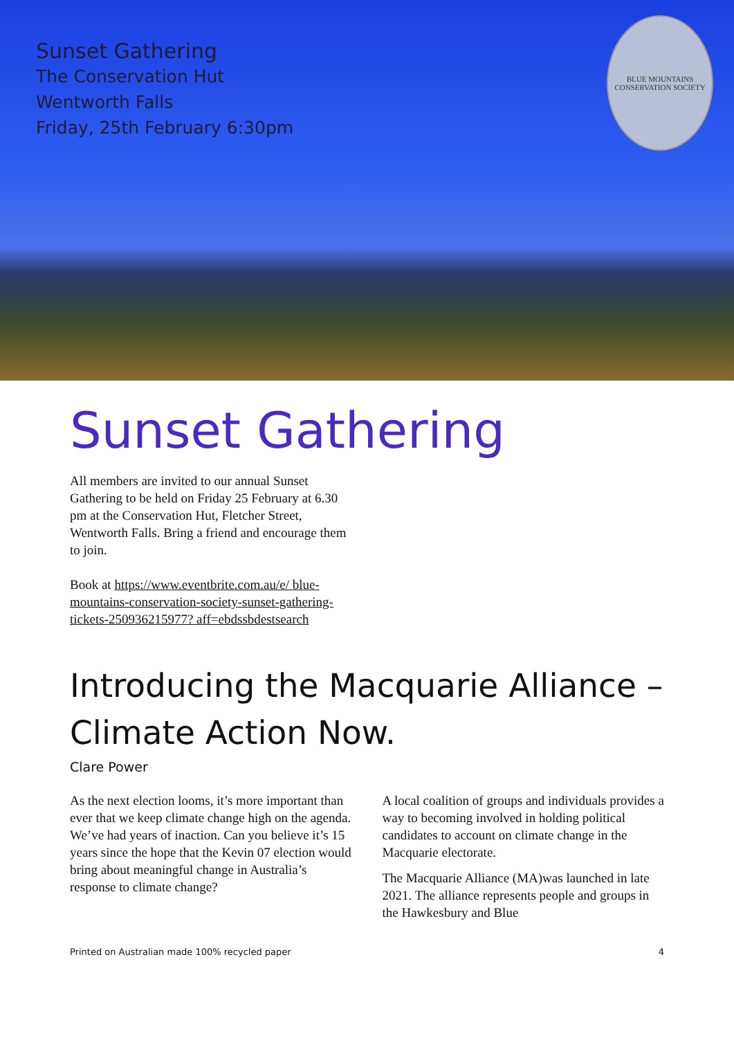Sunset Gathering
The Conservation Hut
Wentworth Falls
Friday, 25th February 6:30pm
BLUE MOUNTAINS CONSERVATION SOCIETY
Sunset Gathering
All members are invited to our annual Sunset Gathering to be held on Friday 25 February at 6.30
pm at the Conservation Hut, Fletcher Street, Wentworth Falls. Bring a friend and encourage them to join.
Book at https://www.eventbrite.com.au/e/ blue-mountains-conservation-society-sunset-gathering-tickets-250936215977? aff=ebdssbdestsearch
Introducing the Macquarie Alliance – Climate Action Now.
Clare Power
As the next election looms, it’s more important than ever that we keep climate change high on the agenda. We’ve had years of inaction. Can you believe it’s 15 years since the hope that the Kevin 07 election would bring about meaningful change in Australia’s response to climate change?
A local coalition of groups and individuals provides a way to becoming involved in holding political candidates to account on climate change in the Macquarie electorate.
The Macquarie Alliance (MA)was launched in late 2021. The alliance represents people and groups in the Hawkesbury and Blue
Printed on Australian made 100% recycled paper 4